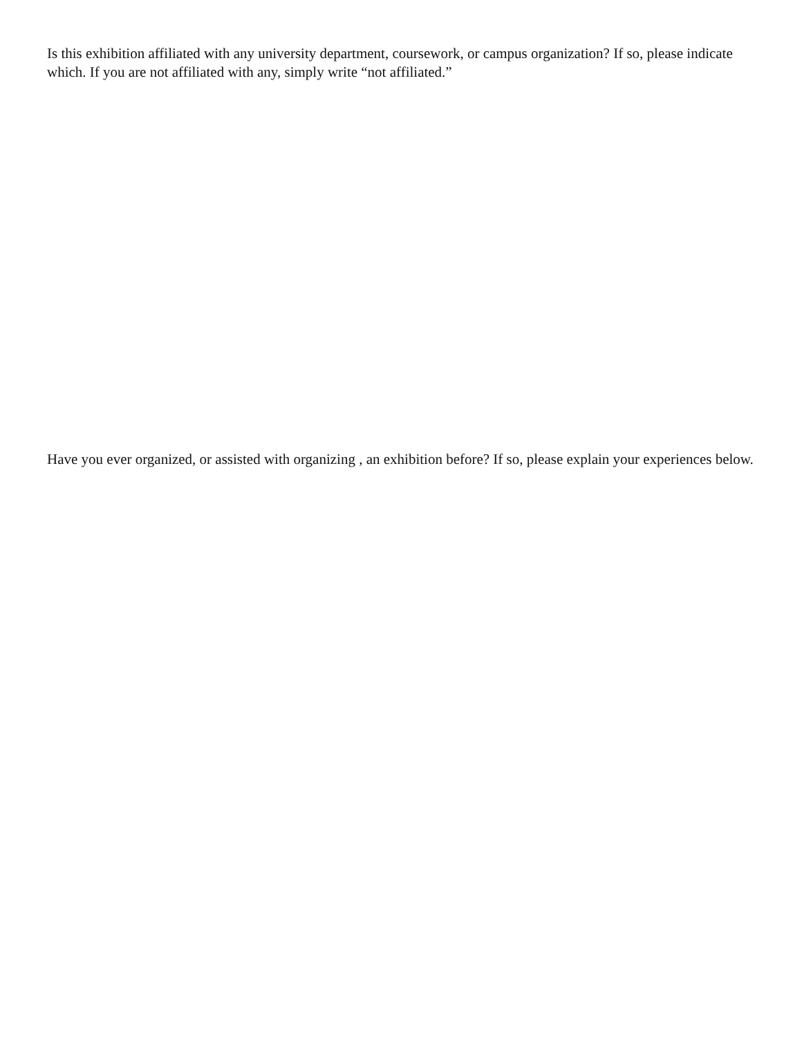Is this exhibition affiliated with any university department, coursework, or campus organization? If so, please indicate which. If you are not affiliated with any, simply write “not affiliated.”
Have you ever organized, or assisted with organizing , an exhibition before? If so, please explain your experiences below.